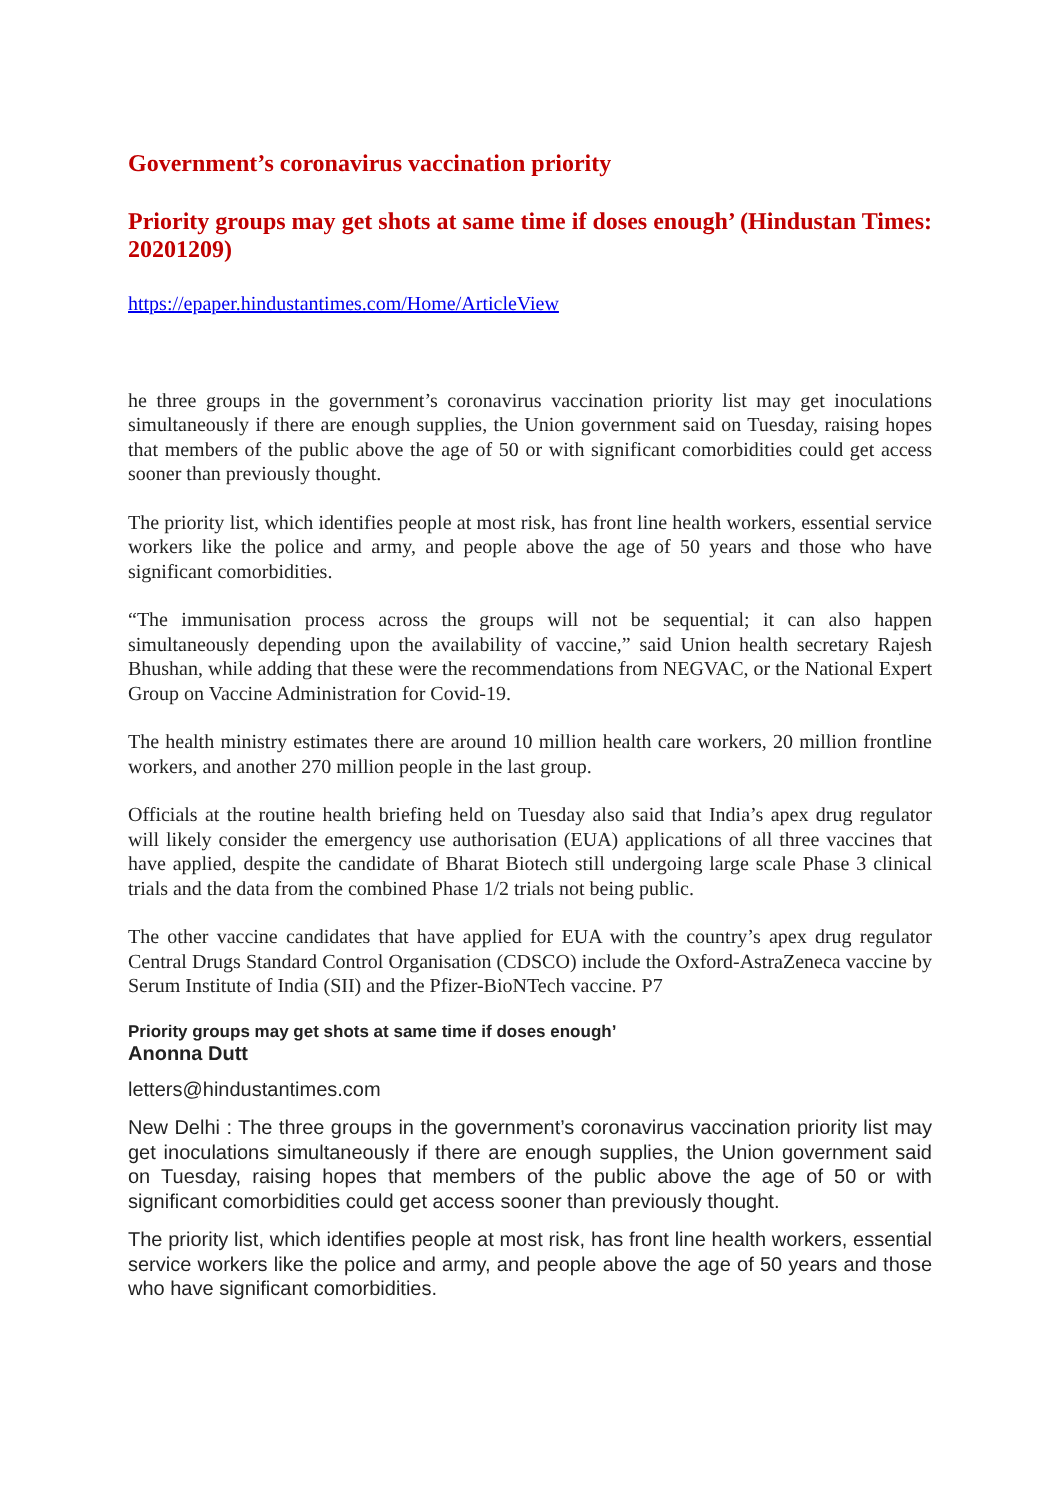Government’s coronavirus vaccination priority
Priority groups may get shots at same time if doses enough’ (Hindustan Times: 20201209)
https://epaper.hindustantimes.com/Home/ArticleView
he three groups in the government’s coronavirus vaccination priority list may get inoculations simultaneously if there are enough supplies, the Union government said on Tuesday, raising hopes that members of the public above the age of 50 or with significant comorbidities could get access sooner than previously thought.
The priority list, which identifies people at most risk, has front line health workers, essential service workers like the police and army, and people above the age of 50 years and those who have significant comorbidities.
“The immunisation process across the groups will not be sequential; it can also happen simultaneously depending upon the availability of vaccine,” said Union health secretary Rajesh Bhushan, while adding that these were the recommendations from NEGVAC, or the National Expert Group on Vaccine Administration for Covid-19.
The health ministry estimates there are around 10 million health care workers, 20 million frontline workers, and another 270 million people in the last group.
Officials at the routine health briefing held on Tuesday also said that India’s apex drug regulator will likely consider the emergency use authorisation (EUA) applications of all three vaccines that have applied, despite the candidate of Bharat Biotech still undergoing large scale Phase 3 clinical trials and the data from the combined Phase 1/2 trials not being public.
The other vaccine candidates that have applied for EUA with the country’s apex drug regulator Central Drugs Standard Control Organisation (CDSCO) include the Oxford-AstraZeneca vaccine by Serum Institute of India (SII) and the Pfizer-BioNTech vaccine. P7
Priority groups may get shots at same time if doses enough’
Anonna Dutt
letters@hindustantimes.com
New Delhi : The three groups in the government’s coronavirus vaccination priority list may get inoculations simultaneously if there are enough supplies, the Union government said on Tuesday, raising hopes that members of the public above the age of 50 or with significant comorbidities could get access sooner than previously thought.
The priority list, which identifies people at most risk, has front line health workers, essential service workers like the police and army, and people above the age of 50 years and those who have significant comorbidities.